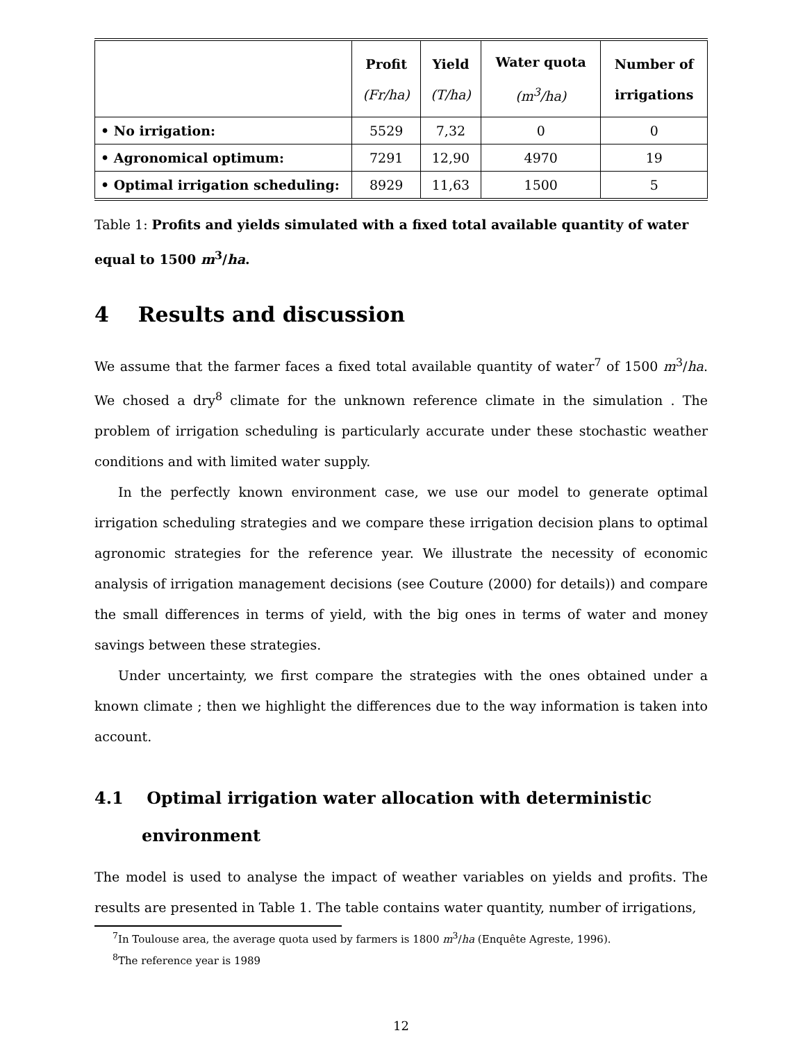| | Profit (Fr/ha) | Yield (T/ha) | Water quota (m<sup>3</sup>/ha) | Number of irrigations |
| --- | --- | --- | --- | --- |
| • No irrigation: | 5529 | 7,32 | 0 | 0 |
| • Agronomical optimum: | 7291 | 12,90 | 4970 | 19 |
| • Optimal irrigation scheduling: | 8929 | 11,63 | 1500 | 5 |
Table 1: Profits and yields simulated with a fixed total available quantity of water equal to 1500 m<sup>3</sup>/ha.
4 Results and discussion
We assume that the farmer faces a fixed total available quantity of water<sup>7</sup> of 1500 m<sup>3</sup>/ha. We chosed a dry<sup>8</sup> climate for the unknown reference climate in the simulation . The problem of irrigation scheduling is particularly accurate under these stochastic weather conditions and with limited water supply.
In the perfectly known environment case, we use our model to generate optimal irrigation scheduling strategies and we compare these irrigation decision plans to optimal agronomic strategies for the reference year. We illustrate the necessity of economic analysis of irrigation management decisions (see Couture (2000) for details)) and compare the small differences in terms of yield, with the big ones in terms of water and money savings between these strategies.
Under uncertainty, we first compare the strategies with the ones obtained under a known climate ; then we highlight the differences due to the way information is taken into account.
4.1 Optimal irrigation water allocation with deterministic environment
The model is used to analyse the impact of weather variables on yields and profits. The results are presented in Table 1. The table contains water quantity, number of irrigations,
<sup>7</sup> In Toulouse area, the average quota used by farmers is 1800 m<sup>3</sup>/ha (Enquête Agreste, 1996).
<sup>8</sup> The reference year is 1989
12